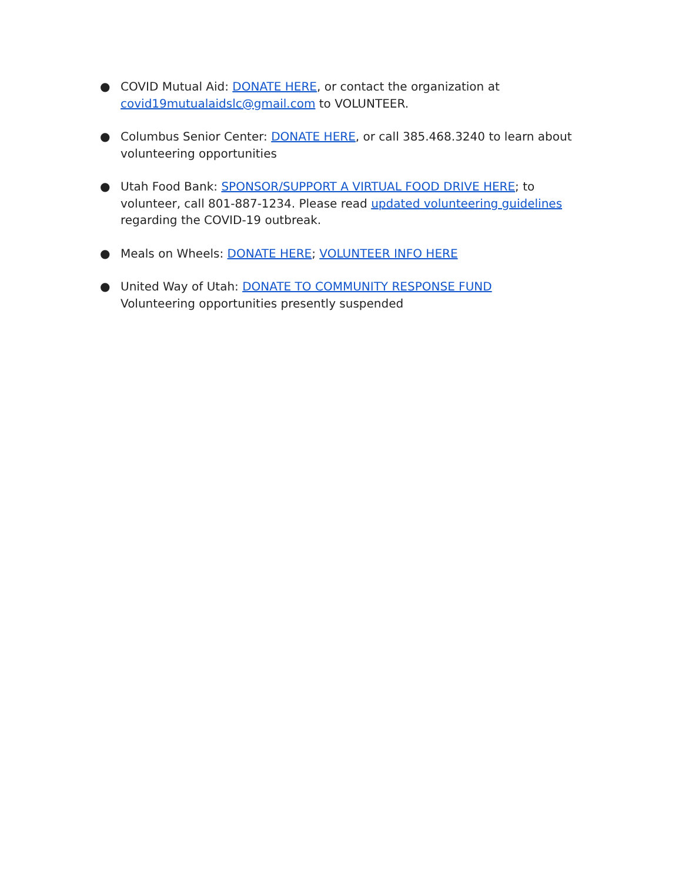● COVID Mutual Aid: DONATE HERE, or contact the organization at covid19mutualaidslc@gmail.com to VOLUNTEER.
● Columbus Senior Center: DONATE HERE, or call 385.468.3240 to learn about volunteering opportunities
● Utah Food Bank: SPONSOR/SUPPORT A VIRTUAL FOOD DRIVE HERE; to volunteer, call 801-887-1234. Please read updated volunteering guidelines regarding the COVID-19 outbreak.
● Meals on Wheels: DONATE HERE; VOLUNTEER INFO HERE
● United Way of Utah: DONATE TO COMMUNITY RESPONSE FUND
Volunteering opportunities presently suspended